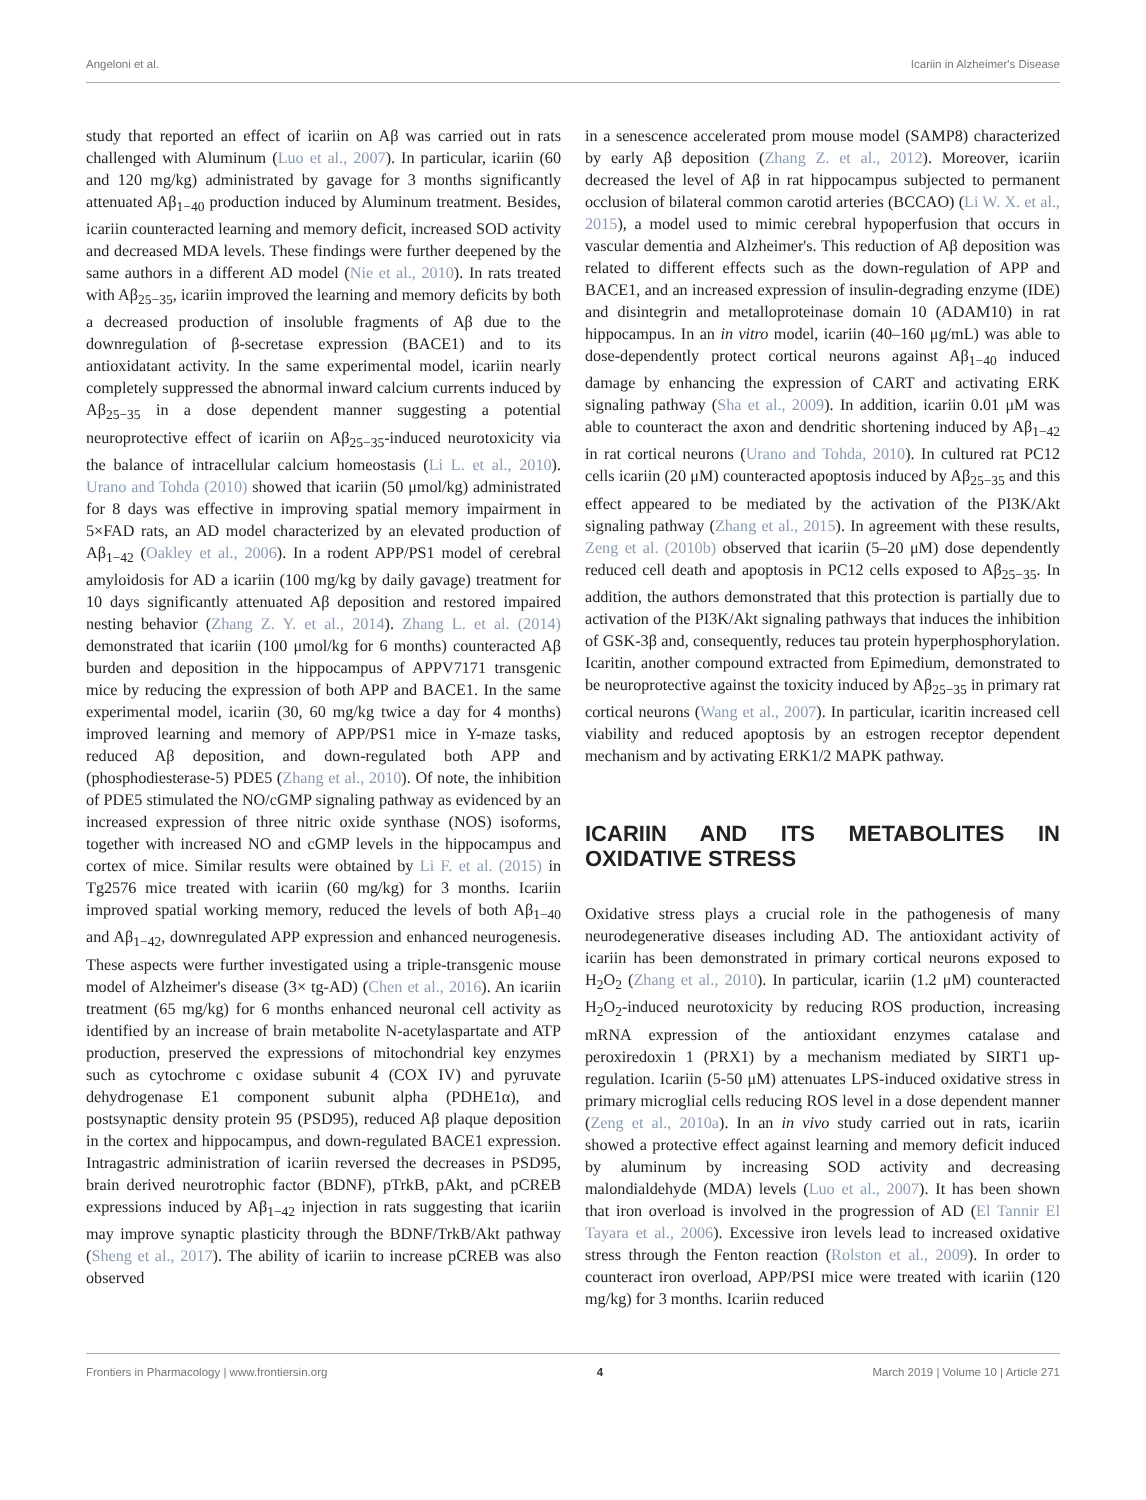Angeloni et al. Icariin in Alzheimer's Disease
study that reported an effect of icariin on Aβ was carried out in rats challenged with Aluminum (Luo et al., 2007). In particular, icariin (60 and 120 mg/kg) administrated by gavage for 3 months significantly attenuated Aβ<sub>1−40</sub> production induced by Aluminum treatment. Besides, icariin counteracted learning and memory deficit, increased SOD activity and decreased MDA levels. These findings were further deepened by the same authors in a different AD model (Nie et al., 2010). In rats treated with Aβ<sub>25−35</sub>, icariin improved the learning and memory deficits by both a decreased production of insoluble fragments of Aβ due to the downregulation of β-secretase expression (BACE1) and to its antioxidatant activity. In the same experimental model, icariin nearly completely suppressed the abnormal inward calcium currents induced by Aβ<sub>25−35</sub> in a dose dependent manner suggesting a potential neuroprotective effect of icariin on Aβ<sub>25−35</sub>-induced neurotoxicity via the balance of intracellular calcium homeostasis (Li L. et al., 2010). Urano and Tohda (2010) showed that icariin (50 μmol/kg) administrated for 8 days was effective in improving spatial memory impairment in 5×FAD rats, an AD model characterized by an elevated production of Aβ<sub>1−42</sub> (Oakley et al., 2006). In a rodent APP/PS1 model of cerebral amyloidosis for AD a icariin (100 mg/kg by daily gavage) treatment for 10 days significantly attenuated Aβ deposition and restored impaired nesting behavior (Zhang Z. Y. et al., 2014). Zhang L. et al. (2014) demonstrated that icariin (100 μmol/kg for 6 months) counteracted Aβ burden and deposition in the hippocampus of APPV7171 transgenic mice by reducing the expression of both APP and BACE1. In the same experimental model, icariin (30, 60 mg/kg twice a day for 4 months) improved learning and memory of APP/PS1 mice in Y-maze tasks, reduced Aβ deposition, and down-regulated both APP and (phosphodiesterase-5) PDE5 (Zhang et al., 2010). Of note, the inhibition of PDE5 stimulated the NO/cGMP signaling pathway as evidenced by an increased expression of three nitric oxide synthase (NOS) isoforms, together with increased NO and cGMP levels in the hippocampus and cortex of mice. Similar results were obtained by Li F. et al. (2015) in Tg2576 mice treated with icariin (60 mg/kg) for 3 months. Icariin improved spatial working memory, reduced the levels of both Aβ<sub>1−40</sub> and Aβ<sub>1−42</sub>, downregulated APP expression and enhanced neurogenesis. These aspects were further investigated using a triple-transgenic mouse model of Alzheimer's disease (3× tg-AD) (Chen et al., 2016). An icariin treatment (65 mg/kg) for 6 months enhanced neuronal cell activity as identified by an increase of brain metabolite N-acetylaspartate and ATP production, preserved the expressions of mitochondrial key enzymes such as cytochrome c oxidase subunit 4 (COX IV) and pyruvate dehydrogenase E1 component subunit alpha (PDHE1α), and postsynaptic density protein 95 (PSD95), reduced Aβ plaque deposition in the cortex and hippocampus, and down-regulated BACE1 expression. Intragastric administration of icariin reversed the decreases in PSD95, brain derived neurotrophic factor (BDNF), pTrkB, pAkt, and pCREB expressions induced by Aβ<sub>1−42</sub> injection in rats suggesting that icariin may improve synaptic plasticity through the BDNF/TrkB/Akt pathway (Sheng et al., 2017). The ability of icariin to increase pCREB was also observed
in a senescence accelerated prom mouse model (SAMP8) characterized by early Aβ deposition (Zhang Z. et al., 2012). Moreover, icariin decreased the level of Aβ in rat hippocampus subjected to permanent occlusion of bilateral common carotid arteries (BCCAO) (Li W. X. et al., 2015), a model used to mimic cerebral hypoperfusion that occurs in vascular dementia and Alzheimer's. This reduction of Aβ deposition was related to different effects such as the down-regulation of APP and BACE1, and an increased expression of insulin-degrading enzyme (IDE) and disintegrin and metalloproteinase domain 10 (ADAM10) in rat hippocampus. In an in vitro model, icariin (40–160 μg/mL) was able to dose-dependently protect cortical neurons against Aβ<sub>1−40</sub> induced damage by enhancing the expression of CART and activating ERK signaling pathway (Sha et al., 2009). In addition, icariin 0.01 μM was able to counteract the axon and dendritic shortening induced by Aβ<sub>1−42</sub> in rat cortical neurons (Urano and Tohda, 2010). In cultured rat PC12 cells icariin (20 μM) counteracted apoptosis induced by Aβ<sub>25−35</sub> and this effect appeared to be mediated by the activation of the PI3K/Akt signaling pathway (Zhang et al., 2015). In agreement with these results, Zeng et al. (2010b) observed that icariin (5–20 μM) dose dependently reduced cell death and apoptosis in PC12 cells exposed to Aβ<sub>25−35</sub>. In addition, the authors demonstrated that this protection is partially due to activation of the PI3K/Akt signaling pathways that induces the inhibition of GSK-3β and, consequently, reduces tau protein hyperphosphorylation. Icaritin, another compound extracted from Epimedium, demonstrated to be neuroprotective against the toxicity induced by Aβ<sub>25−35</sub> in primary rat cortical neurons (Wang et al., 2007). In particular, icaritin increased cell viability and reduced apoptosis by an estrogen receptor dependent mechanism and by activating ERK1/2 MAPK pathway.
ICARIIN AND ITS METABOLITES IN OXIDATIVE STRESS
Oxidative stress plays a crucial role in the pathogenesis of many neurodegenerative diseases including AD. The antioxidant activity of icariin has been demonstrated in primary cortical neurons exposed to H<sub>2</sub>O<sub>2</sub> (Zhang et al., 2010). In particular, icariin (1.2 μM) counteracted H<sub>2</sub>O<sub>2</sub>-induced neurotoxicity by reducing ROS production, increasing mRNA expression of the antioxidant enzymes catalase and peroxiredoxin 1 (PRX1) by a mechanism mediated by SIRT1 up-regulation. Icariin (5-50 μM) attenuates LPS-induced oxidative stress in primary microglial cells reducing ROS level in a dose dependent manner (Zeng et al., 2010a). In an in vivo study carried out in rats, icariin showed a protective effect against learning and memory deficit induced by aluminum by increasing SOD activity and decreasing malondialdehyde (MDA) levels (Luo et al., 2007). It has been shown that iron overload is involved in the progression of AD (El Tannir El Tayara et al., 2006). Excessive iron levels lead to increased oxidative stress through the Fenton reaction (Rolston et al., 2009). In order to counteract iron overload, APP/PSI mice were treated with icariin (120 mg/kg) for 3 months. Icariin reduced
Frontiers in Pharmacology | www.frontiersin.org 4 March 2019 | Volume 10 | Article 271